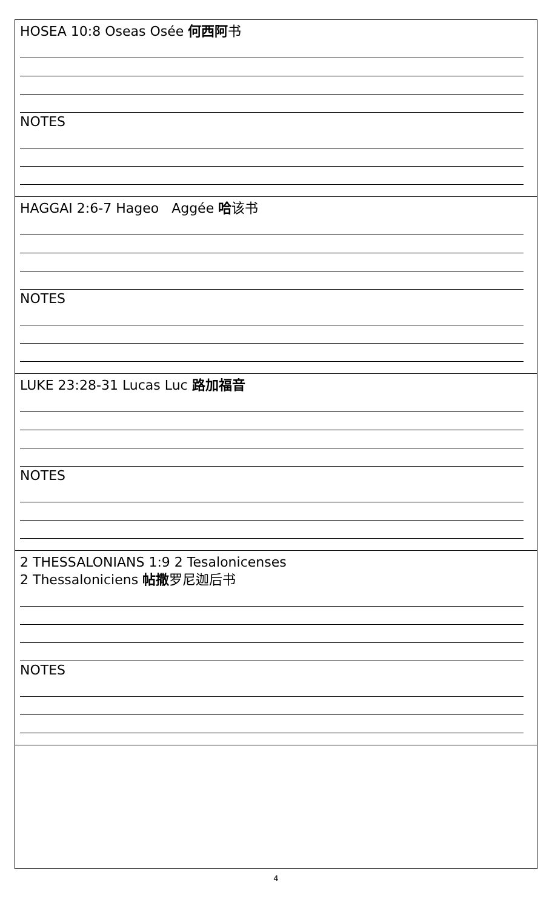| HOSEA 10:8 Oseas Osée 何西阿 书 NOTES |
| HAGGAI 2:6-7 Hageo Aggée 哈 该书 NOTES |
| LUKE 23:28-31 Lucas Luc 路加福音 NOTES |
| 2 THESSALONIANS 1:9 2 Tesalonicenses 2 Thessaloniciens 帖撒 罗尼迦后书 NOTES |
4